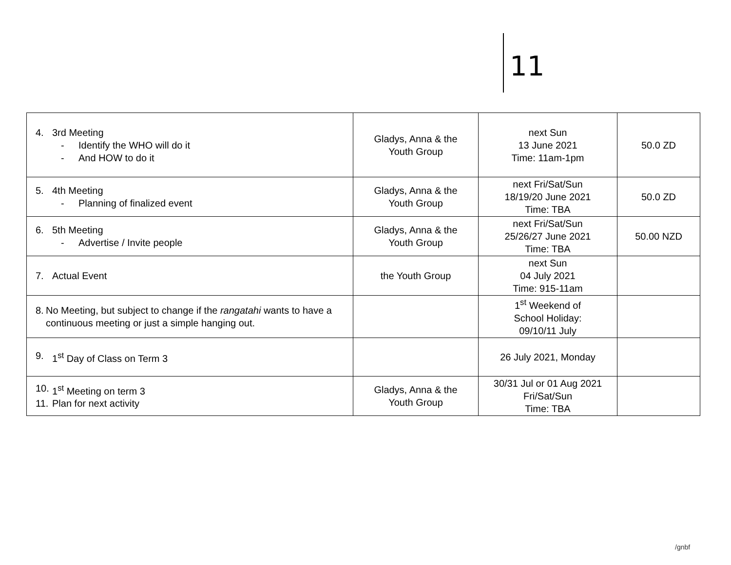11
| 4. 3rd Meeting - Identify the WHO will do it - And HOW to do it | Gladys, Anna & the Youth Group | next Sun 13 June 2021 Time: 11am-1pm | 50.0 ZD |
| 5. 4th Meeting - Planning of finalized event | Gladys, Anna & the Youth Group | next Fri/Sat/Sun 18/19/20 June 2021 Time: TBA | 50.0 ZD |
| 6. 5th Meeting - Advertise / Invite people | Gladys, Anna & the Youth Group | next Fri/Sat/Sun 25/26/27 June 2021 Time: TBA | 50.00 NZD |
| 7. Actual Event | the Youth Group | next Sun 04 July 2021 Time: 915-11am | |
| 8. No Meeting, but subject to change if the rangatahi wants to have a continuous meeting or just a simple hanging out. | | 1<sup>st</sup> Weekend of School Holiday: 09/10/11 July | |
| 9. 1<sup>st</sup> Day of Class on Term 3 | | 26 July 2021, Monday | |
| 10. 1<sup>st</sup> Meeting on term 3 11. Plan for next activity | Gladys, Anna & the Youth Group | 30/31 Jul or 01 Aug 2021 Fri/Sat/Sun Time: TBA | |
/gnbf